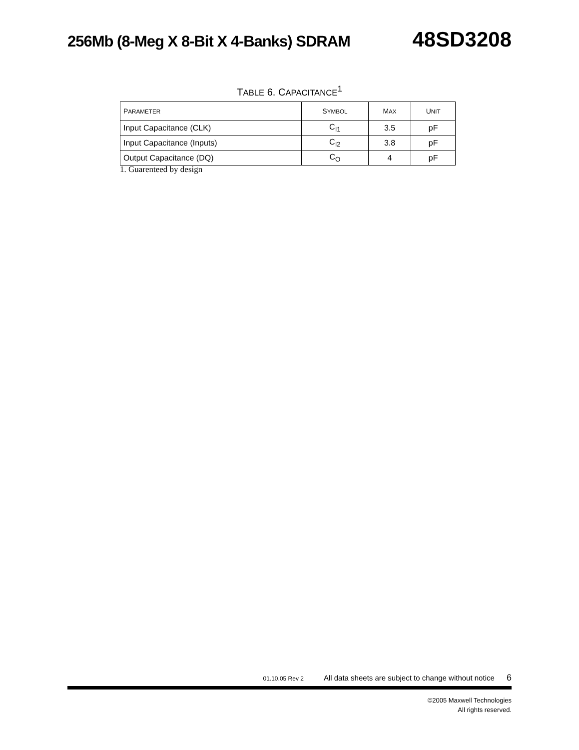256Mb (8-Meg X 8-Bit X 4-Banks) SDRAM 48SD3208
TABLE 6. CAPACITANCE<sup>1</sup>
| P ARAMETER | S YMBOL | M AX | U NIT |
| --- | --- | --- | --- |
| Input Capacitance (CLK) | C<sub>I1</sub> | 3.5 | pF |
| Input Capacitance (Inputs) | C<sub>I2</sub> | 3.8 | pF |
| Output Capacitance (DQ) | C<sub>O</sub> | 4 | pF |
1. Guarenteed by design
01.10.05 Rev 2 All data sheets are subject to change without notice 6
©2005 Maxwell Technologies
All rights reserved.